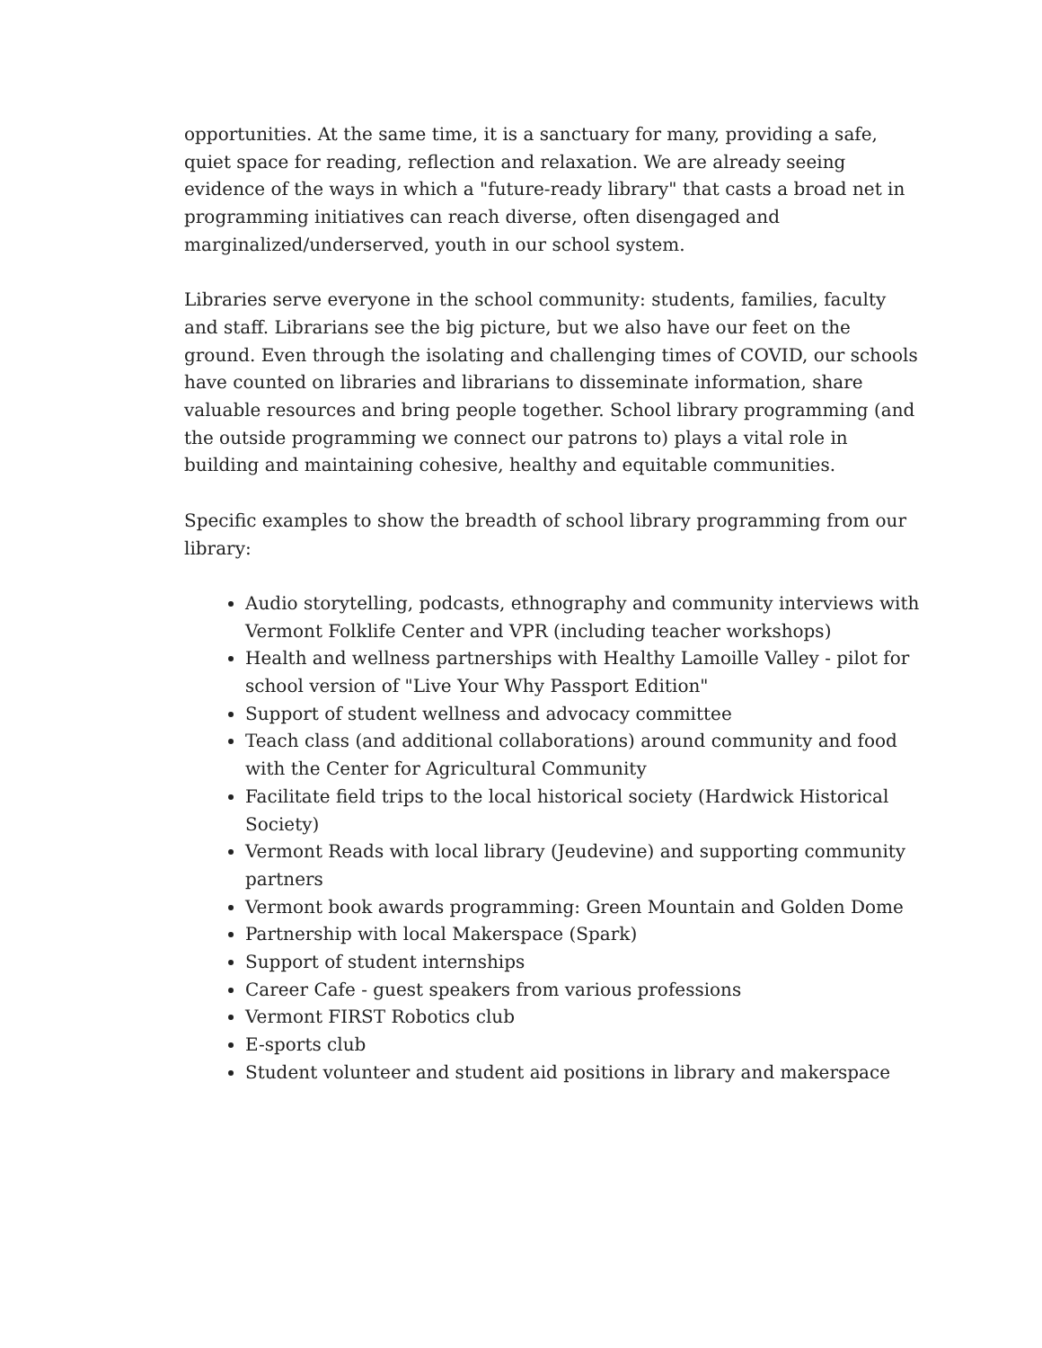opportunities. At the same time, it is a sanctuary for many, providing a safe, quiet space for reading, reflection and relaxation. We are already seeing evidence of the ways in which a "future-ready library" that casts a broad net in programming initiatives can reach diverse, often disengaged and marginalized/underserved, youth in our school system.
Libraries serve everyone in the school community: students, families, faculty and staff. Librarians see the big picture, but we also have our feet on the ground. Even through the isolating and challenging times of COVID, our schools have counted on libraries and librarians to disseminate information, share valuable resources and bring people together. School library programming (and the outside programming we connect our patrons to) plays a vital role in building and maintaining cohesive, healthy and equitable communities.
Specific examples to show the breadth of school library programming from our library:
Audio storytelling, podcasts, ethnography and community interviews with Vermont Folklife Center and VPR (including teacher workshops)
Health and wellness partnerships with Healthy Lamoille Valley - pilot for school version of "Live Your Why Passport Edition"
Support of student wellness and advocacy committee
Teach class (and additional collaborations) around community and food with the Center for Agricultural Community
Facilitate field trips to the local historical society (Hardwick Historical Society)
Vermont Reads with local library (Jeudevine) and supporting community partners
Vermont book awards programming: Green Mountain and Golden Dome
Partnership with local Makerspace (Spark)
Support of student internships
Career Cafe - guest speakers from various professions
Vermont FIRST Robotics club
E-sports club
Student volunteer and student aid positions in library and makerspace